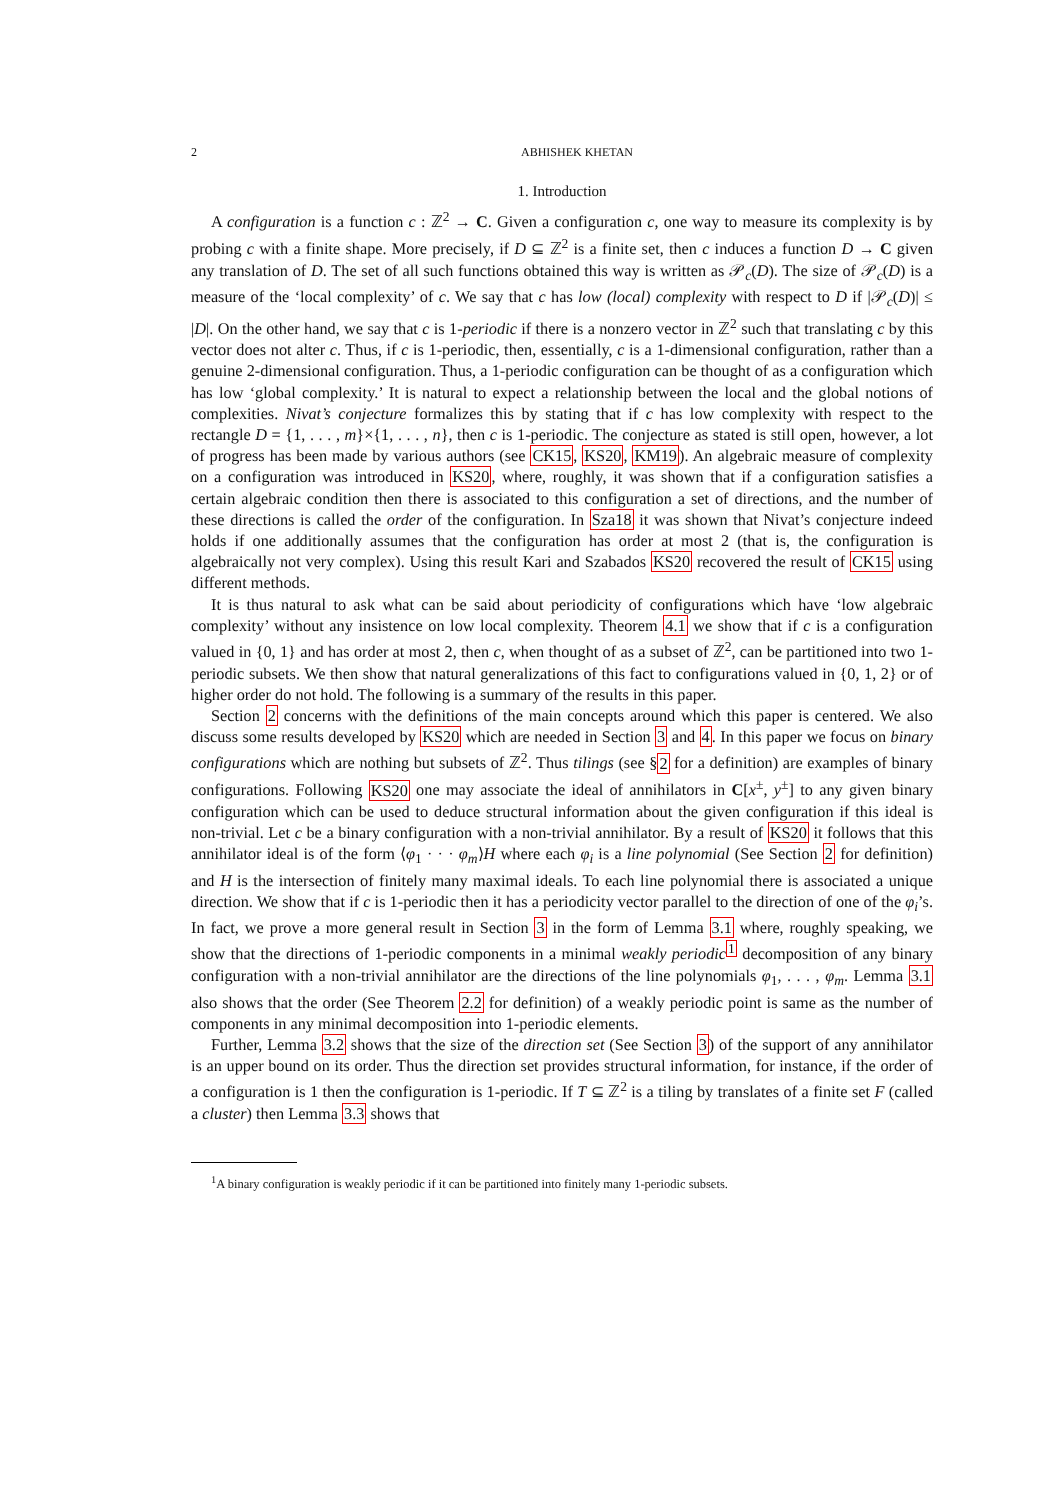2 ABHISHEK KHETAN
1. Introduction
A configuration is a function c : ℤ<sup>2</sup> → C. Given a configuration c, one way to measure its complexity is by probing c with a finite shape. More precisely, if D ⊆ ℤ<sup>2</sup> is a finite set, then c induces a function D → C given any translation of D. The set of all such functions obtained this way is written as 𝒫<sub>c</sub>(D). The size of 𝒫<sub>c</sub>(D) is a measure of the ‘local complexity’ of c. We say that c has low (local) complexity with respect to D if |𝒫<sub>c</sub>(D)| ≤ |D|. On the other hand, we say that c is 1-periodic if there is a nonzero vector in ℤ<sup>2</sup> such that translating c by this vector does not alter c. Thus, if c is 1-periodic, then, essentially, c is a 1-dimensional configuration, rather than a genuine 2-dimensional configuration. Thus, a 1-periodic configuration can be thought of as a configuration which has low ‘global complexity.’ It is natural to expect a relationship between the local and the global notions of complexities. Nivat’s conjecture formalizes this by stating that if c has low complexity with respect to the rectangle D = {1, . . . , m}×{1, . . . , n}, then c is 1-periodic. The conjecture as stated is still open, however, a lot of progress has been made by various authors (see CK15, KS20, KM19). An algebraic measure of complexity on a configuration was introduced in KS20, where, roughly, it was shown that if a configuration satisfies a certain algebraic condition then there is associated to this configuration a set of directions, and the number of these directions is called the order of the configuration. In Sza18 it was shown that Nivat’s conjecture indeed holds if one additionally assumes that the configuration has order at most 2 (that is, the configuration is algebraically not very complex). Using this result Kari and Szabados KS20 recovered the result of CK15 using different methods.
It is thus natural to ask what can be said about periodicity of configurations which have ‘low algebraic complexity’ without any insistence on low local complexity. Theorem 4.1 we show that if c is a configuration valued in {0, 1} and has order at most 2, then c, when thought of as a subset of ℤ<sup>2</sup>, can be partitioned into two 1-periodic subsets. We then show that natural generalizations of this fact to configurations valued in {0, 1, 2} or of higher order do not hold. The following is a summary of the results in this paper.
Section 2 concerns with the definitions of the main concepts around which this paper is centered. We also discuss some results developed by KS20 which are needed in Section 3 and 4. In this paper we focus on binary configurations which are nothing but subsets of ℤ<sup>2</sup>. Thus tilings (see §2 for a definition) are examples of binary configurations. Following KS20 one may associate the ideal of annihilators in C[x<sup>±</sup>, y<sup>±</sup>] to any given binary configuration which can be used to deduce structural information about the given configuration if this ideal is non-trivial. Let c be a binary configuration with a non-trivial annihilator. By a result of KS20 it follows that this annihilator ideal is of the form ⟨φ<sub>1</sub> · · · φ<sub>m</sub>⟩H where each φ<sub>i</sub> is a line polynomial (See Section 2 for definition) and H is the intersection of finitely many maximal ideals. To each line polynomial there is associated a unique direction. We show that if c is 1-periodic then it has a periodicity vector parallel to the direction of one of the φ<sub>i</sub>’s. In fact, we prove a more general result in Section 3 in the form of Lemma 3.1 where, roughly speaking, we show that the directions of 1-periodic components in a minimal weakly periodic<sup>1</sup> decomposition of any binary configuration with a non-trivial annihilator are the directions of the line polynomials φ<sub>1</sub>, . . . , φ<sub>m</sub>. Lemma 3.1 also shows that the order (See Theorem 2.2 for definition) of a weakly periodic point is same as the number of components in any minimal decomposition into 1-periodic elements.
Further, Lemma 3.2 shows that the size of the direction set (See Section 3) of the support of any annihilator is an upper bound on its order. Thus the direction set provides structural information, for instance, if the order of a configuration is 1 then the configuration is 1-periodic. If T ⊆ ℤ<sup>2</sup> is a tiling by translates of a finite set F (called a cluster) then Lemma 3.3 shows that
<sup>1</sup> A binary configuration is weakly periodic if it can be partitioned into finitely many 1-periodic subsets.